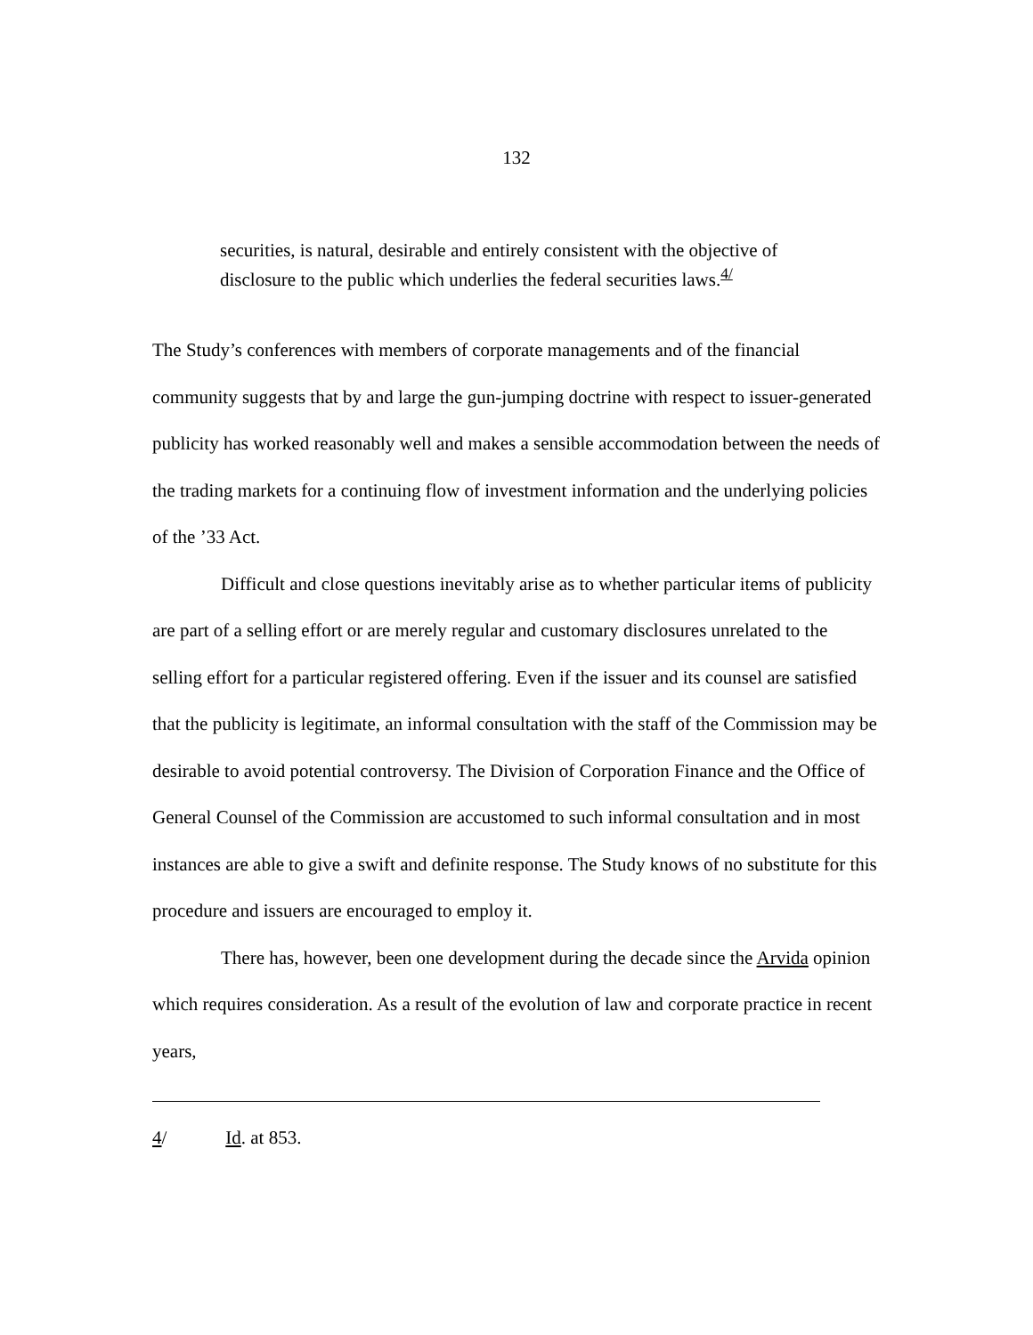132
securities, is natural, desirable and entirely consistent with the objective of disclosure to the public which underlies the federal securities laws.<sup>4/</sup>
The Study’s conferences with members of corporate managements and of the financial community suggests that by and large the gun-jumping doctrine with respect to issuer-generated publicity has worked reasonably well and makes a sensible accommodation between the needs of the trading markets for a continuing flow of investment information and the underlying policies of the ’33 Act.
Difficult and close questions inevitably arise as to whether particular items of publicity are part of a selling effort or are merely regular and customary disclosures unrelated to the selling effort for a particular registered offering. Even if the issuer and its counsel are satisfied that the publicity is legitimate, an informal consultation with the staff of the Commission may be desirable to avoid potential controversy. The Division of Corporation Finance and the Office of General Counsel of the Commission are accustomed to such informal consultation and in most instances are able to give a swift and definite response. The Study knows of no substitute for this procedure and issuers are encouraged to employ it.
There has, however, been one development during the decade since the Arvida opinion which requires consideration. As a result of the evolution of law and corporate practice in recent years,
4/ Id. at 853.